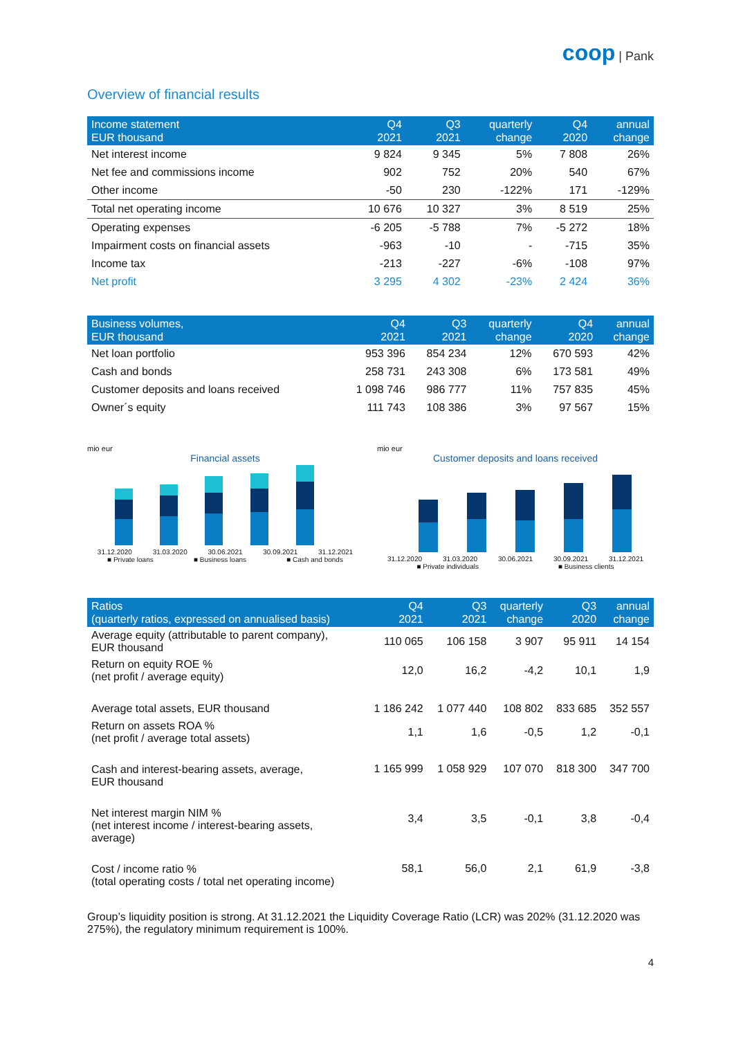coop | Pank
Overview of financial results
| Income statement EUR thousand | Q4 2021 | Q3 2021 | quarterly change | Q4 2020 | annual change |
| --- | --- | --- | --- | --- | --- |
| Net interest income | 9 824 | 9 345 | 5% | 7 808 | 26% |
| Net fee and commissions income | 902 | 752 | 20% | 540 | 67% |
| Other income | -50 | 230 | -122% | 171 | -129% |
| Total net operating income | 10 676 | 10 327 | 3% | 8 519 | 25% |
| Operating expenses | -6 205 | -5 788 | 7% | -5 272 | 18% |
| Impairment costs on financial assets | -963 | -10 | - | -715 | 35% |
| Income tax | -213 | -227 | -6% | -108 | 97% |
| Net profit | 3 295 | 4 302 | -23% | 2 424 | 36% |
| Business volumes, EUR thousand | Q4 2021 | Q3 2021 | quarterly change | Q4 2020 | annual change |
| --- | --- | --- | --- | --- | --- |
| Net loan portfolio | 953 396 | 854 234 | 12% | 670 593 | 42% |
| Cash and bonds | 258 731 | 243 308 | 6% | 173 581 | 49% |
| Customer deposits and loans received | 1 098 746 | 986 777 | 11% | 757 835 | 45% |
| Owner´s equity | 111 743 | 108 386 | 3% | 97 567 | 15% |
mio eur
Financial assets
31.12.2020 31.03.2020 30.06.2021 30.09.2021 31.12.2021
■ Private loans ■ Business loans ■ Cash and bonds
mio eur
Customer deposits and loans received
31.12.2020 31.03.2020 30.06.2021 30.09.2021 31.12.2021
■ Private individuals ■ Business clients
| Ratios (quarterly ratios, expressed on annualised basis) | Q4 2021 | Q3 2021 | quarterly change | Q3 2020 | annual change |
| --- | --- | --- | --- | --- | --- |
| Average equity (attributable to parent company), EUR thousand | 110 065 | 106 158 | 3 907 | 95 911 | 14 154 |
| Return on equity ROE % (net profit / average equity) | 12,0 | 16,2 | -4,2 | 10,1 | 1,9 |
| Average total assets, EUR thousand | 1 186 242 | 1 077 440 | 108 802 | 833 685 | 352 557 |
| Return on assets ROA % (net profit / average total assets) | 1,1 | 1,6 | -0,5 | 1,2 | -0,1 |
| Cash and interest-bearing assets, average, EUR thousand | 1 165 999 | 1 058 929 | 107 070 | 818 300 | 347 700 |
| Net interest margin NIM % (net interest income / interest-bearing assets, average) | 3,4 | 3,5 | -0,1 | 3,8 | -0,4 |
| Cost / income ratio % (total operating costs / total net operating income) | 58,1 | 56,0 | 2,1 | 61,9 | -3,8 |
Group’s liquidity position is strong. At 31.12.2021 the Liquidity Coverage Ratio (LCR) was 202% (31.12.2020 was 275%), the regulatory minimum requirement is 100%.
4